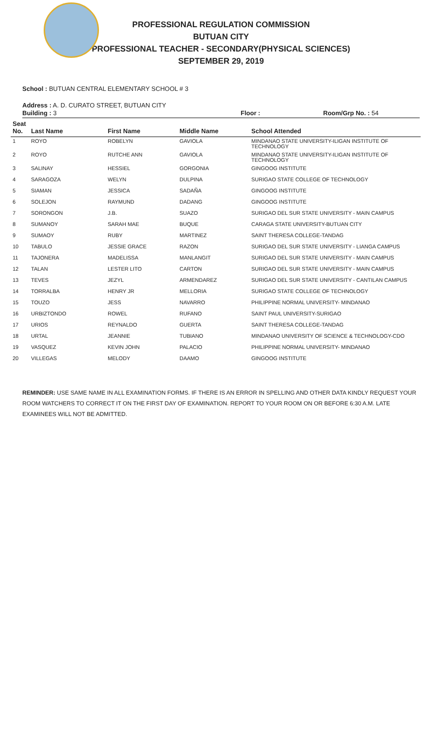PROFESSIONAL REGULATION COMMISSION
BUTUAN CITY
PROFESSIONAL TEACHER - SECONDARY(PHYSICAL SCIENCES)
SEPTEMBER 29, 2019
School : BUTUAN CENTRAL ELEMENTARY SCHOOL # 3
Address : A. D. CURATO STREET, BUTUAN CITY
Building : 3 Floor : Room/Grp No. : 54
| Seat No. | Last Name | First Name | Middle Name | School Attended |
| --- | --- | --- | --- | --- |
| 1 | ROYO | ROBELYN | GAVIOLA | MINDANAO STATE UNIVERSITY-ILIGAN INSTITUTE OF TECHNOLOGY |
| 2 | ROYO | RUTCHE ANN | GAVIOLA | MINDANAO STATE UNIVERSITY-ILIGAN INSTITUTE OF TECHNOLOGY |
| 3 | SALINAY | HESSIEL | GORGONIA | GINGOOG INSTITUTE |
| 4 | SARAGOZA | WELYN | DULPINA | SURIGAO STATE COLLEGE OF TECHNOLOGY |
| 5 | SIAMAN | JESSICA | SADAÑA | GINGOOG INSTITUTE |
| 6 | SOLEJON | RAYMUND | DADANG | GINGOOG INSTITUTE |
| 7 | SORONGON | J.B. | SUAZO | SURIGAO DEL SUR STATE UNIVERSITY - MAIN CAMPUS |
| 8 | SUMANOY | SARAH MAE | BUQUE | CARAGA STATE UNIVERSITY-BUTUAN CITY |
| 9 | SUMAOY | RUBY | MARTINEZ | SAINT THERESA COLLEGE-TANDAG |
| 10 | TABULO | JESSIE GRACE | RAZON | SURIGAO DEL SUR STATE UNIVERSITY - LIANGA CAMPUS |
| 11 | TAJONERA | MADELISSA | MANLANGIT | SURIGAO DEL SUR STATE UNIVERSITY - MAIN CAMPUS |
| 12 | TALAN | LESTER LITO | CARTON | SURIGAO DEL SUR STATE UNIVERSITY - MAIN CAMPUS |
| 13 | TEVES | JEZYL | ARMENDAREZ | SURIGAO DEL SUR STATE UNIVERSITY - CANTILAN CAMPUS |
| 14 | TORRALBA | HENRY JR | MELLORIA | SURIGAO STATE COLLEGE OF TECHNOLOGY |
| 15 | TOUZO | JESS | NAVARRO | PHILIPPINE NORMAL UNIVERSITY- MINDANAO |
| 16 | URBIZTONDO | ROWEL | RUFANO | SAINT PAUL UNIVERSITY-SURIGAO |
| 17 | URIOS | REYNALDO | GUERTA | SAINT THERESA COLLEGE-TANDAG |
| 18 | URTAL | JEANNIE | TUBIANO | MINDANAO UNIVERSITY OF SCIENCE & TECHNOLOGY-CDO |
| 19 | VASQUEZ | KEVIN JOHN | PALACIO | PHILIPPINE NORMAL UNIVERSITY- MINDANAO |
| 20 | VILLEGAS | MELODY | DAAMO | GINGOOG INSTITUTE |
REMINDER: USE SAME NAME IN ALL EXAMINATION FORMS. IF THERE IS AN ERROR IN SPELLING AND OTHER DATA KINDLY REQUEST YOUR ROOM WATCHERS TO CORRECT IT ON THE FIRST DAY OF EXAMINATION. REPORT TO YOUR ROOM ON OR BEFORE 6:30 A.M. LATE EXAMINEES WILL NOT BE ADMITTED.